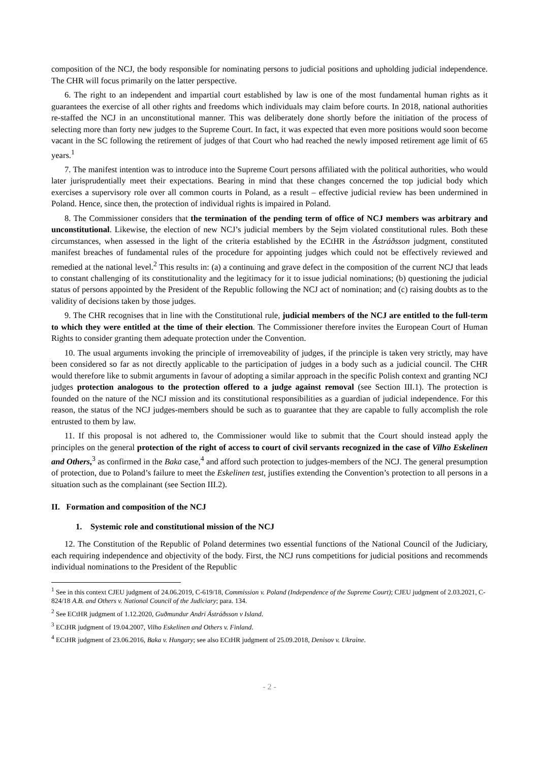composition of the NCJ, the body responsible for nominating persons to judicial positions and upholding judicial independence. The CHR will focus primarily on the latter perspective.
6. The right to an independent and impartial court established by law is one of the most fundamental human rights as it guarantees the exercise of all other rights and freedoms which individuals may claim before courts. In 2018, national authorities re-staffed the NCJ in an unconstitutional manner. This was deliberately done shortly before the initiation of the process of selecting more than forty new judges to the Supreme Court. In fact, it was expected that even more positions would soon become vacant in the SC following the retirement of judges of that Court who had reached the newly imposed retirement age limit of 65 years.<sup>1</sup>
7. The manifest intention was to introduce into the Supreme Court persons affiliated with the political authorities, who would later jurisprudentially meet their expectations. Bearing in mind that these changes concerned the top judicial body which exercises a supervisory role over all common courts in Poland, as a result – effective judicial review has been undermined in Poland. Hence, since then, the protection of individual rights is impaired in Poland.
8. The Commissioner considers that the termination of the pending term of office of NCJ members was arbitrary and unconstitutional. Likewise, the election of new NCJ’s judicial members by the Sejm violated constitutional rules. Both these circumstances, when assessed in the light of the criteria established by the ECtHR in the Ástráðsson judgment, constituted manifest breaches of fundamental rules of the procedure for appointing judges which could not be effectively reviewed and remedied at the national level.<sup>2</sup> This results in: (a) a continuing and grave defect in the composition of the current NCJ that leads to constant challenging of its constitutionality and the legitimacy for it to issue judicial nominations; (b) questioning the judicial status of persons appointed by the President of the Republic following the NCJ act of nomination; and (c) raising doubts as to the validity of decisions taken by those judges.
9. The CHR recognises that in line with the Constitutional rule, judicial members of the NCJ are entitled to the full-term to which they were entitled at the time of their election. The Commissioner therefore invites the European Court of Human Rights to consider granting them adequate protection under the Convention.
10. The usual arguments invoking the principle of irremoveability of judges, if the principle is taken very strictly, may have been considered so far as not directly applicable to the participation of judges in a body such as a judicial council. The CHR would therefore like to submit arguments in favour of adopting a similar approach in the specific Polish context and granting NCJ judges protection analogous to the protection offered to a judge against removal (see Section III.1). The protection is founded on the nature of the NCJ mission and its constitutional responsibilities as a guardian of judicial independence. For this reason, the status of the NCJ judges-members should be such as to guarantee that they are capable to fully accomplish the role entrusted to them by law.
11. If this proposal is not adhered to, the Commissioner would like to submit that the Court should instead apply the principles on the general protection of the right of access to court of civil servants recognized in the case of Vilho Eskelinen and Others,<sup>3</sup> as confirmed in the Baka case,<sup>4</sup> and afford such protection to judges-members of the NCJ. The general presumption of protection, due to Poland’s failure to meet the Eskelinen test, justifies extending the Convention’s protection to all persons in a situation such as the complainant (see Section III.2).
II. Formation and composition of the NCJ
1. Systemic role and constitutional mission of the NCJ
12. The Constitution of the Republic of Poland determines two essential functions of the National Council of the Judiciary, each requiring independence and objectivity of the body. First, the NCJ runs competitions for judicial positions and recommends individual nominations to the President of the Republic
<sup>1</sup> See in this context CJEU judgment of 24.06.2019, C-619/18, Commission v. Poland (Independence of the Supreme Court); CJEU judgment of 2.03.2021, C-824/18 A.B. and Others v. National Council of the Judiciary; para. 134.
<sup>2</sup> See ECtHR judgment of 1.12.2020, Guðmundur Andri Ástráðsson v Island.
<sup>3</sup> ECtHR judgment of 19.04.2007, Vilho Eskelinen and Others v. Finland.
<sup>4</sup> ECtHR judgment of 23.06.2016, Baka v. Hungary; see also ECtHR judgment of 25.09.2018, Denisov v. Ukraine.
- 2 -